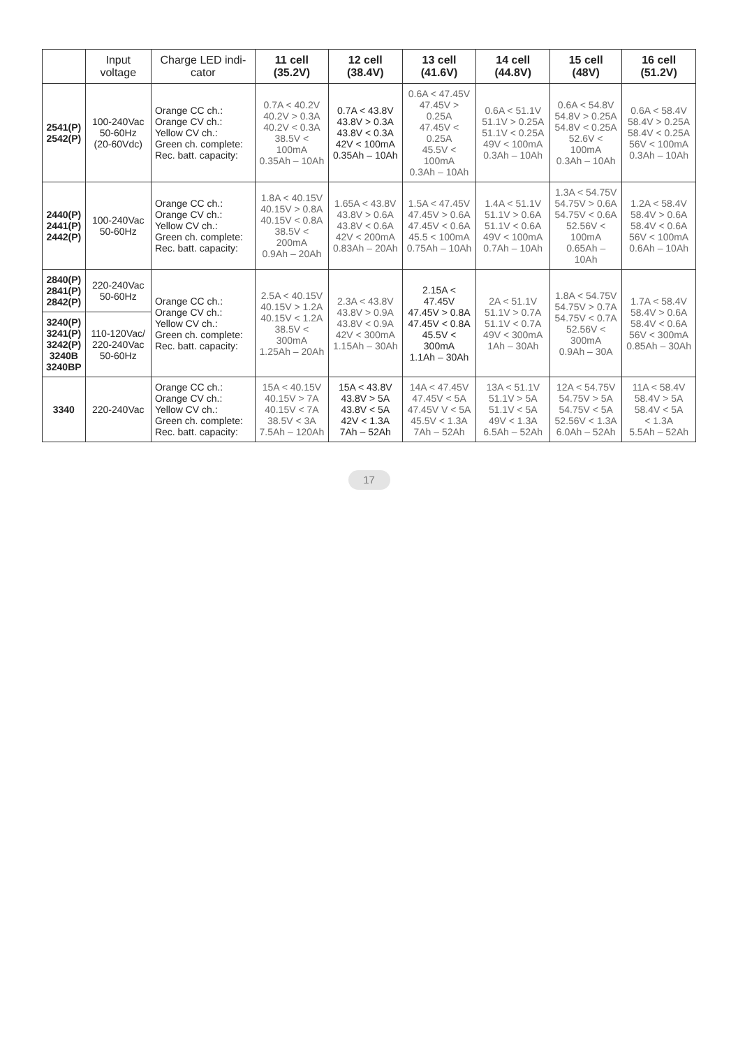| | Input voltage | Charge LED indi-cator | 11 cell (35.2V) | 12 cell (38.4V) | 13 cell (41.6V) | 14 cell (44.8V) | 15 cell (48V) | 16 cell (51.2V) |
| --- | --- | --- | --- | --- | --- | --- | --- | --- |
| 2541(P) 2542(P) | 100-240Vac 50-60Hz (20-60Vdc) | Orange CC ch.: Orange CV ch.: Yellow CV ch.: Green ch. complete: Rec. batt. capacity: | 0.7A < 40.2V 40.2V > 0.3A 40.2V < 0.3A 38.5V < 100mA 0.35Ah – 10Ah | 0.7A < 43.8V 43.8V > 0.3A 43.8V < 0.3A 42V < 100mA 0.35Ah – 10Ah | 0.6A < 47.45V 47.45V > 0.25A 47.45V < 0.25A 45.5V < 100mA 0.3Ah – 10Ah | 0.6A < 51.1V 51.1V > 0.25A 51.1V < 0.25A 49V < 100mA 0.3Ah – 10Ah | 0.6A < 54.8V 54.8V > 0.25A 54.8V < 0.25A 52.6V < 100mA 0.3Ah – 10Ah | 0.6A < 58.4V 58.4V > 0.25A 58.4V < 0.25A 56V < 100mA 0.3Ah – 10Ah |
| 2440(P) 2441(P) 2442(P) | 100-240Vac 50-60Hz | Orange CC ch.: Orange CV ch.: Yellow CV ch.: Green ch. complete: Rec. batt. capacity: | 1.8A < 40.15V 40.15V > 0.8A 40.15V < 0.8A 38.5V < 200mA 0.9Ah – 20Ah | 1.65A < 43.8V 43.8V > 0.6A 43.8V < 0.6A 42V < 200mA 0.83Ah – 20Ah | 1.5A < 47.45V 47.45V > 0.6A 47.45V < 0.6A 45.5 < 100mA 0.75Ah – 10Ah | 1.4A < 51.1V 51.1V > 0.6A 51.1V < 0.6A 49V < 100mA 0.7Ah – 10Ah | 1.3A < 54.75V 54.75V > 0.6A 54.75V < 0.6A 52.56V < 100mA 0.65Ah – 10Ah | 1.2A < 58.4V 58.4V > 0.6A 58.4V < 0.6A 56V < 100mA 0.6Ah – 10Ah |
| 2840(P) 2841(P) 2842(P) | 220-240Vac 50-60Hz | Orange CC ch.: Orange CV ch.: Yellow CV ch.: Green ch. complete: Rec. batt. capacity: | 2.5A < 40.15V 40.15V > 1.2A 40.15V < 1.2A 38.5V < 300mA 1.25Ah – 20Ah | 2.3A < 43.8V 43.8V > 0.9A 43.8V < 0.9A 42V < 300mA 1.15Ah – 30Ah | 2.15A < 47.45V 47.45V > 0.8A 47.45V < 0.8A 45.5V < 300mA 1.1Ah – 30Ah | 2A < 51.1V 51.1V > 0.7A 51.1V < 0.7A 49V < 300mA 1Ah – 30Ah | 1.8A < 54.75V 54.75V > 0.7A 54.75V < 0.7A 52.56V < 300mA 0.9Ah – 30A | 1.7A < 58.4V 58.4V > 0.6A 58.4V < 0.6A 56V < 300mA 0.85Ah – 30Ah |
| 3240(P) 3241(P) 3242(P) 3240B 3240BP | 110-120Vac/ 220-240Vac 50-60Hz | | | | | | | |
| 3340 | 220-240Vac | Orange CC ch.: Orange CV ch.: Yellow CV ch.: Green ch. complete: Rec. batt. capacity: | 15A < 40.15V 40.15V > 7A 40.15V < 7A 38.5V < 3A 7.5Ah – 120Ah | 15A < 43.8V 43.8V > 5A 43.8V < 5A 42V < 1.3A 7Ah – 52Ah | 14A < 47.45V 47.45V < 5A 47.45V V < 5A 45.5V < 1.3A 7Ah – 52Ah | 13A < 51.1V 51.1V > 5A 51.1V < 5A 49V < 1.3A 6.5Ah – 52Ah | 12A < 54.75V 54.75V > 5A 54.75V < 5A 52.56V < 1.3A 6.0Ah – 52Ah | 11A < 58.4V 58.4V > 5A 58.4V < 5A < 1.3A 5.5Ah – 52Ah |
17